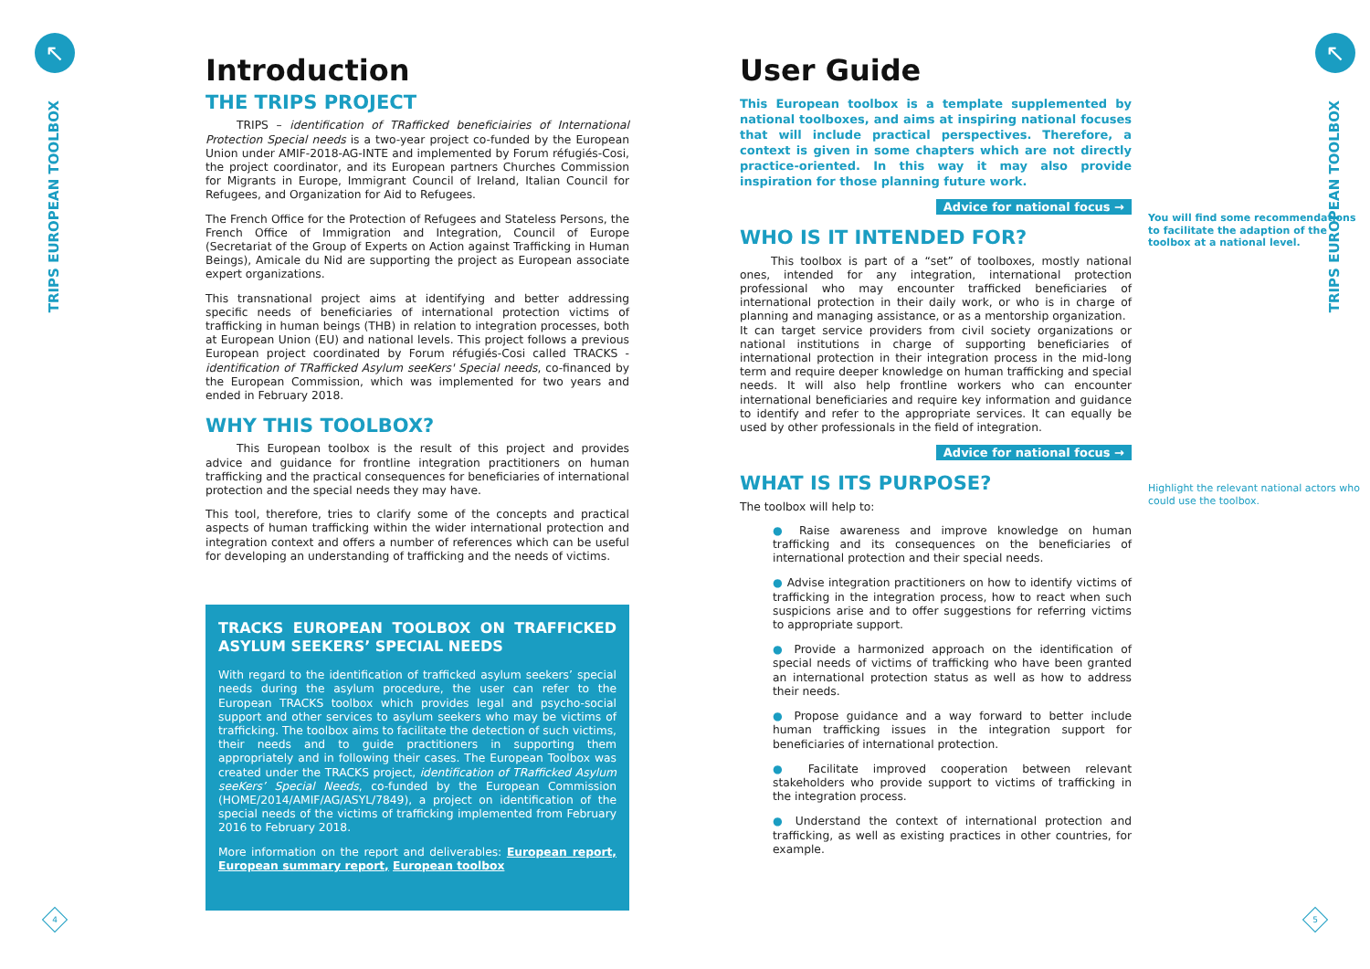↖
TRIPS EUROPEAN TOOLBOX
4
↖
TRIPS EUROPEAN TOOLBOX
5
Introduction
THE TRIPS PROJECT
TRIPS – identification of TRafficked beneficiairies of International Protection Special needs is a two-year project co-funded by the European Union under AMIF-2018-AG-INTE and implemented by Forum réfugiés-Cosi, the project coordinator, and its European partners Churches Commission for Migrants in Europe, Immigrant Council of Ireland, Italian Council for Refugees, and Organization for Aid to Refugees.
The French Office for the Protection of Refugees and Stateless Persons, the French Office of Immigration and Integration, Council of Europe (Secretariat of the Group of Experts on Action against Trafficking in Human Beings), Amicale du Nid are supporting the project as European associate expert organizations.
This transnational project aims at identifying and better addressing specific needs of beneficiaries of international protection victims of trafficking in human beings (THB) in relation to integration processes, both at European Union (EU) and national levels. This project follows a previous European project coordinated by Forum réfugiés-Cosi called TRACKS - identification of TRafficked Asylum seeKers' Special needs, co-financed by the European Commission, which was implemented for two years and ended in February 2018.
WHY THIS TOOLBOX?
This European toolbox is the result of this project and provides advice and guidance for frontline integration practitioners on human trafficking and the practical consequences for beneficiaries of international protection and the special needs they may have.
This tool, therefore, tries to clarify some of the concepts and practical aspects of human trafficking within the wider international protection and integration context and offers a number of references which can be useful for developing an understanding of trafficking and the needs of victims.
TRACKS EUROPEAN TOOLBOX ON TRAFFICKED ASYLUM SEEKERS’ SPECIAL NEEDS
With regard to the identification of trafficked asylum seekers’ special needs during the asylum procedure, the user can refer to the European TRACKS toolbox which provides legal and psycho-social support and other services to asylum seekers who may be victims of trafficking. The toolbox aims to facilitate the detection of such victims, their needs and to guide practitioners in supporting them appropriately and in following their cases. The European Toolbox was created under the TRACKS project, identification of TRafficked Asylum seeKers’ Special Needs, co-funded by the European Commission (HOME/2014/AMIF/AG/ASYL/7849), a project on identification of the special needs of the victims of trafficking implemented from February 2016 to February 2018.
More information on the report and deliverables: European report, European summary report, European toolbox
User Guide
This European toolbox is a template supplemented by national toolboxes, and aims at inspiring national focuses that will include practical perspectives. Therefore, a context is given in some chapters which are not directly practice-oriented. In this way it may also provide inspiration for those planning future work.
Advice for national focus →
WHO IS IT INTENDED FOR?
This toolbox is part of a “set” of toolboxes, mostly national ones, intended for any integration, international protection professional who may encounter trafficked beneficiaries of international protection in their daily work, or who is in charge of planning and managing assistance, or as a mentorship organization.
It can target service providers from civil society organizations or national institutions in charge of supporting beneficiaries of international protection in their integration process in the mid-long term and require deeper knowledge on human trafficking and special needs. It will also help frontline workers who can encounter international beneficiaries and require key information and guidance to identify and refer to the appropriate services. It can equally be used by other professionals in the field of integration.
Advice for national focus →
WHAT IS ITS PURPOSE?
The toolbox will help to:
● Raise awareness and improve knowledge on human trafficking and its consequences on the beneficiaries of international protection and their special needs.
● Advise integration practitioners on how to identify victims of trafficking in the integration process, how to react when such suspicions arise and to offer suggestions for referring victims to appropriate support.
● Provide a harmonized approach on the identification of special needs of victims of trafficking who have been granted an international protection status as well as how to address their needs.
● Propose guidance and a way forward to better include human trafficking issues in the integration support for beneficiaries of international protection.
● Facilitate improved cooperation between relevant stakeholders who provide support to victims of trafficking in the integration process.
● Understand the context of international protection and trafficking, as well as existing practices in other countries, for example.
You will find some recommendations to facilitate the adaption of the toolbox at a national level.
Highlight the relevant national actors who could use the toolbox.